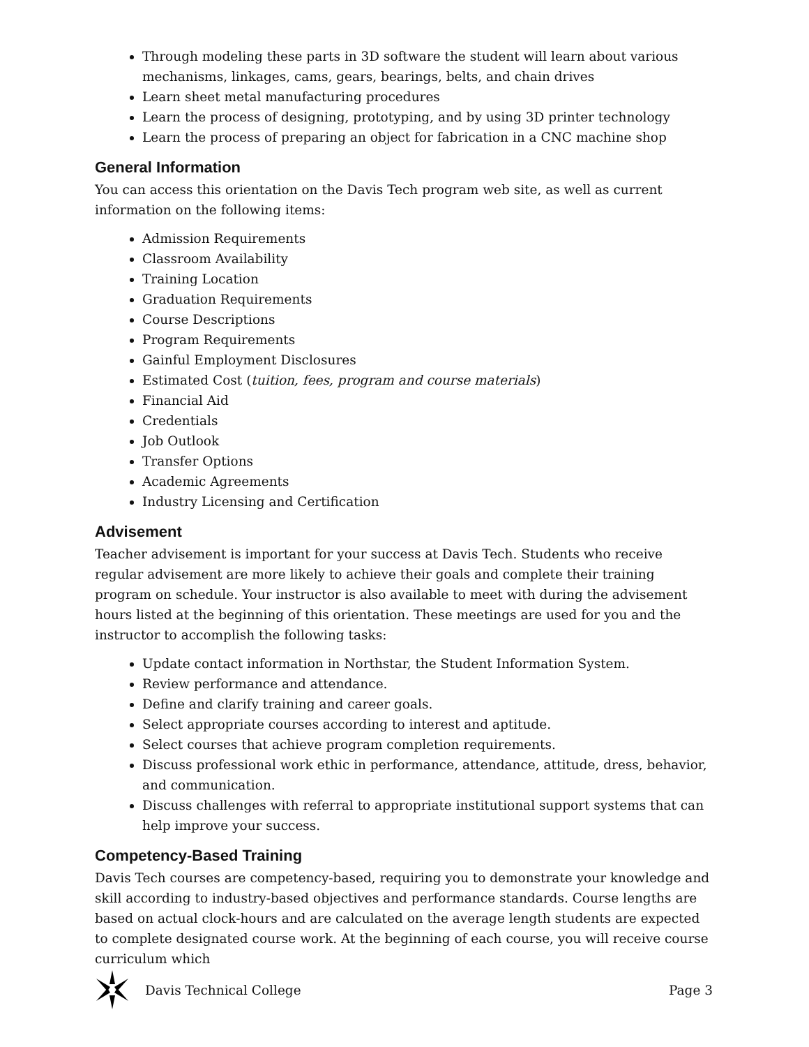Through modeling these parts in 3D software the student will learn about various mechanisms, linkages, cams, gears, bearings, belts, and chain drives
Learn sheet metal manufacturing procedures
Learn the process of designing, prototyping, and by using 3D printer technology
Learn the process of preparing an object for fabrication in a CNC machine shop
General Information
You can access this orientation on the Davis Tech program web site, as well as current information on the following items:
Admission Requirements
Classroom Availability
Training Location
Graduation Requirements
Course Descriptions
Program Requirements
Gainful Employment Disclosures
Estimated Cost (tuition, fees, program and course materials)
Financial Aid
Credentials
Job Outlook
Transfer Options
Academic Agreements
Industry Licensing and Certification
Advisement
Teacher advisement is important for your success at Davis Tech. Students who receive regular advisement are more likely to achieve their goals and complete their training program on schedule. Your instructor is also available to meet with during the advisement hours listed at the beginning of this orientation. These meetings are used for you and the instructor to accomplish the following tasks:
Update contact information in Northstar, the Student Information System.
Review performance and attendance.
Define and clarify training and career goals.
Select appropriate courses according to interest and aptitude.
Select courses that achieve program completion requirements.
Discuss professional work ethic in performance, attendance, attitude, dress, behavior, and communication.
Discuss challenges with referral to appropriate institutional support systems that can help improve your success.
Competency-Based Training
Davis Tech courses are competency-based, requiring you to demonstrate your knowledge and skill according to industry-based objectives and performance standards. Course lengths are based on actual clock-hours and are calculated on the average length students are expected to complete designated course work. At the beginning of each course, you will receive course curriculum which
Davis Technical College Page 3